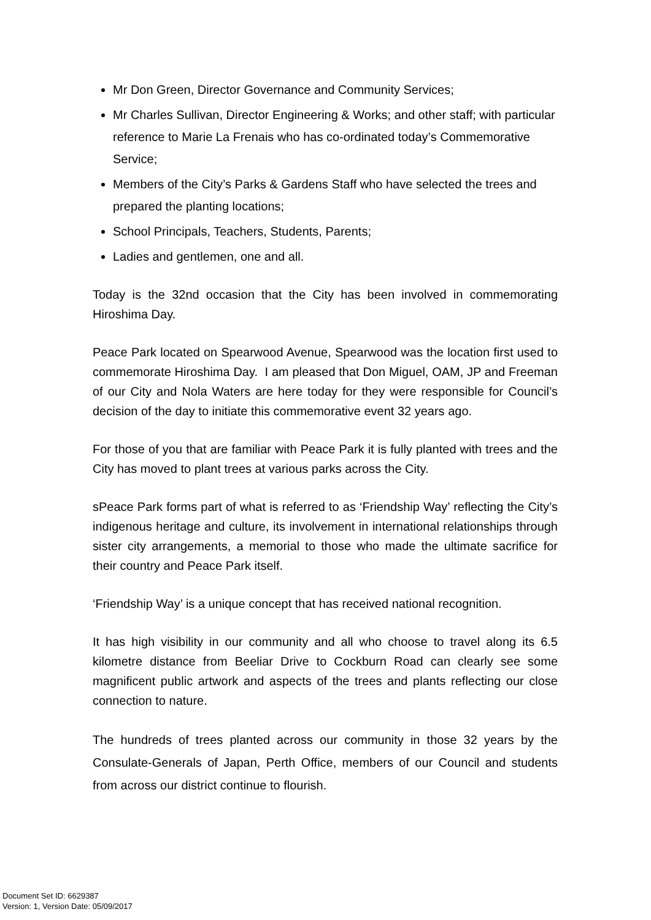Mr Don Green, Director Governance and Community Services;
Mr Charles Sullivan, Director Engineering & Works; and other staff; with particular reference to Marie La Frenais who has co-ordinated today’s Commemorative Service;
Members of the City’s Parks & Gardens Staff who have selected the trees and prepared the planting locations;
School Principals, Teachers, Students, Parents;
Ladies and gentlemen, one and all.
Today is the 32nd occasion that the City has been involved in commemorating Hiroshima Day.
Peace Park located on Spearwood Avenue, Spearwood was the location first used to commemorate Hiroshima Day. I am pleased that Don Miguel, OAM, JP and Freeman of our City and Nola Waters are here today for they were responsible for Council’s decision of the day to initiate this commemorative event 32 years ago.
For those of you that are familiar with Peace Park it is fully planted with trees and the City has moved to plant trees at various parks across the City.
sPeace Park forms part of what is referred to as ‘Friendship Way’ reflecting the City’s indigenous heritage and culture, its involvement in international relationships through sister city arrangements, a memorial to those who made the ultimate sacrifice for their country and Peace Park itself.
‘Friendship Way’ is a unique concept that has received national recognition.
It has high visibility in our community and all who choose to travel along its 6.5 kilometre distance from Beeliar Drive to Cockburn Road can clearly see some magnificent public artwork and aspects of the trees and plants reflecting our close connection to nature.
The hundreds of trees planted across our community in those 32 years by the Consulate-Generals of Japan, Perth Office, members of our Council and students from across our district continue to flourish.
Document Set ID: 6629387
Version: 1, Version Date: 05/09/2017